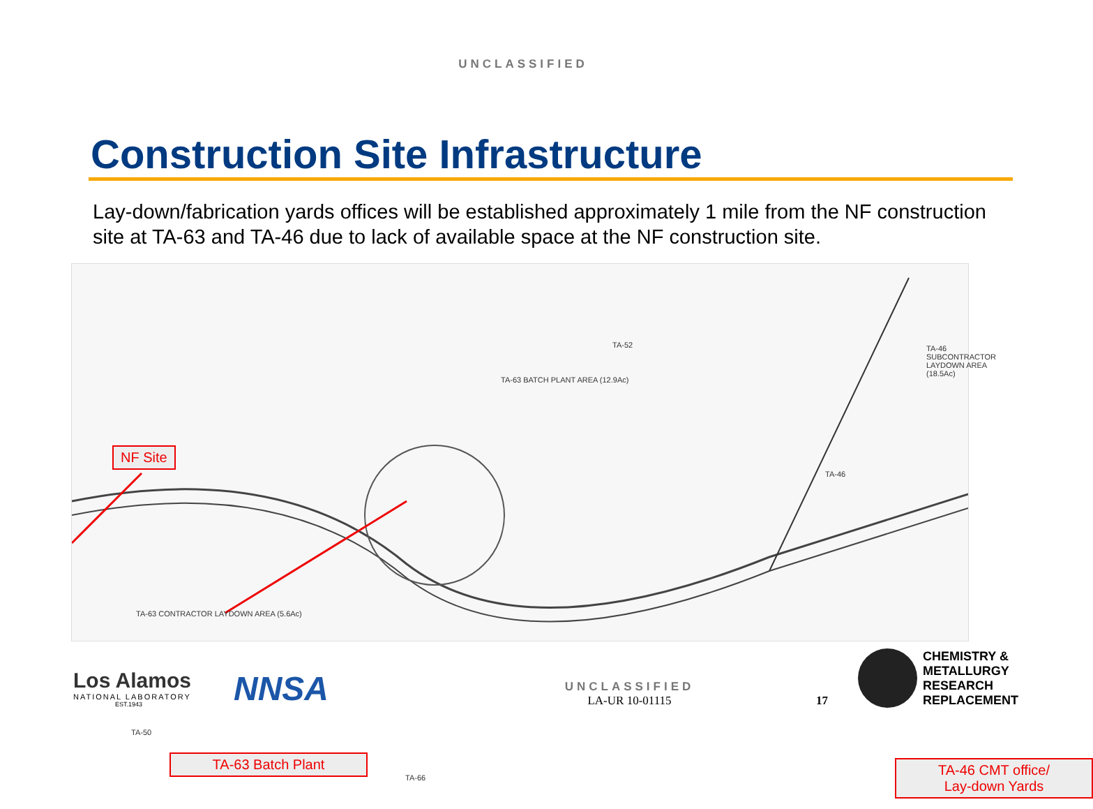UNCLASSIFIED
Construction Site Infrastructure
Lay-down/fabrication yards offices will be established approximately 1 mile from the NF construction site at TA-63 and TA-46 due to lack of available space at the NF construction site.
TA-52
TA-63 BATCH PLANT AREA (12.9Ac)
TA-46 SUBCONTRACTOR LAYDOWN AREA (18.5Ac)
TA-46
TA-63 CONTRACTOR LAYDOWN AREA (5.6Ac)
TA-50
TA-66
NF Site
TA-63 Batch Plant
TA-46 CMT office/
Lay-down Yards
Los Alamos
NATIONAL LABORATORY
EST.1943
NNSA
UNCLASSIFIED
LA-UR 10-01115
17
CHEMISTRY &
METALLURGY
RESEARCH
REPLACEMENT